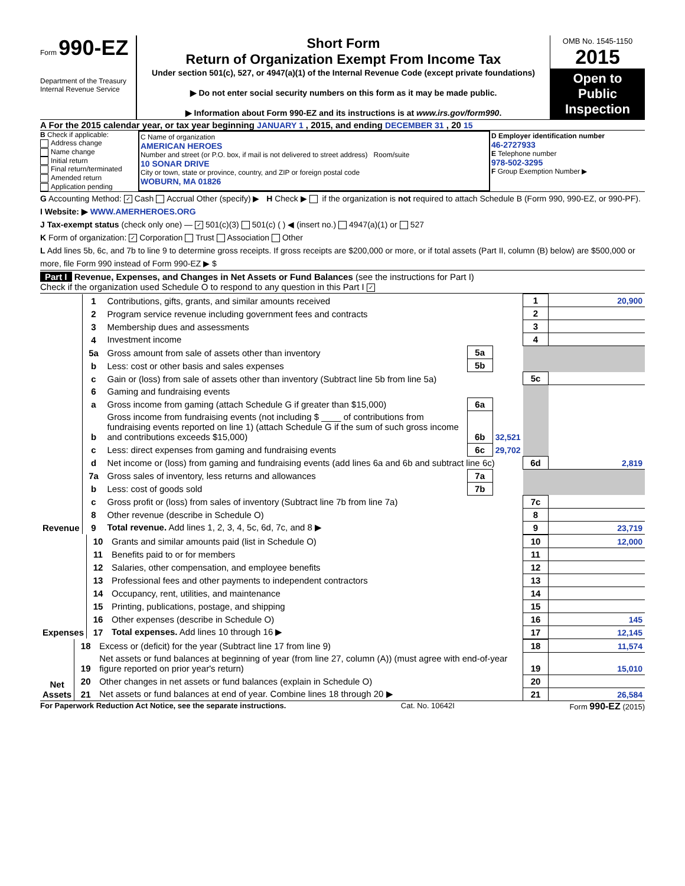Form 990-EZ
Department of the Treasury
Internal Revenue Service
Short Form
Return of Organization Exempt From Income Tax
Under section 501(c), 527, or 4947(a)(1) of the Internal Revenue Code (except private foundations)
▶ Do not enter social security numbers on this form as it may be made public.
▶ Information about Form 990-EZ and its instructions is at www.irs.gov/form990.
OMB No. 1545-1150
2015
Open to Public Inspection
A For the 2015 calendar year, or tax year beginning JANUARY 1 , 2015, and ending DECEMBER 31 , 20 15
B Check if applicable:
Address change
Name change
Initial return
Final return/terminated
Amended return
Application pending
C Name of organization
AMERICAN HEROES
Number and street (or P.O. box, if mail is not delivered to street address) Room/suite
10 SONAR DRIVE
City or town, state or province, country, and ZIP or foreign postal code
WOBURN, MA 01826
D Employer identification number
46-2727933
E Telephone number
978-502-3295
F Group Exemption Number ▶
G Accounting Method: ✓ Cash Accrual Other (specify) ▶ H Check ▶ if the organization is not required to attach Schedule B (Form 990, 990-EZ, or 990-PF).
I Website: ▶ WWW.AMERHEROES.ORG
J Tax-exempt status (check only one) — ✓ 501(c)(3) 501(c) ( ) ◀ (insert no.) 4947(a)(1) or 527
K Form of organization: ✓ Corporation Trust Association Other
L Add lines 5b, 6c, and 7b to line 9 to determine gross receipts. If gross receipts are $200,000 or more, or if total assets (Part II, column (B) below) are $500,000 or more, file Form 990 instead of Form 990-EZ ▶ $
Part I Revenue, Expenses, and Changes in Net Assets or Fund Balances (see the instructions for Part I)
Check if the organization used Schedule O to respond to any question in this Part I ✓
| Revenue | 1 | Contributions, gifts, grants, and similar amounts received | | | 1 | 20,900 |
| | 2 | Program service revenue including government fees and contracts | | | 2 | |
| | 3 | Membership dues and assessments | | | 3 | |
| | 4 | Investment income | | | 4 | |
| | 5a | Gross amount from sale of assets other than inventory | 5a | | | |
| | b | Less: cost or other basis and sales expenses | 5b | | | |
| | c | Gain or (loss) from sale of assets other than inventory (Subtract line 5b from line 5a) | | | 5c | |
| | 6 | Gaming and fundraising events | | | | |
| | a | Gross income from gaming (attach Schedule G if greater than $15,000) | 6a | | | |
| | b | Gross income from fundraising events (not including $ ____ of contributions from fundraising events reported on line 1) (attach Schedule G if the sum of such gross income and contributions exceeds $15,000) | 6b | 32,521 | | |
| | c | Less: direct expenses from gaming and fundraising events | 6c | 29,702 | | |
| | d | Net income or (loss) from gaming and fundraising events (add lines 6a and 6b and subtract line 6c) | | | 6d | 2,819 |
| | 7a | Gross sales of inventory, less returns and allowances | 7a | | | |
| | b | Less: cost of goods sold | 7b | | | |
| | c | Gross profit or (loss) from sales of inventory (Subtract line 7b from line 7a) | | | 7c | |
| | 8 | Other revenue (describe in Schedule O) | | | 8 | |
| | 9 | Total revenue. Add lines 1, 2, 3, 4, 5c, 6d, 7c, and 8 ▶ | | | 9 | 23,719 |
| Expenses | 10 | Grants and similar amounts paid (list in Schedule O) | 10 | 12,000 |
| | 11 | Benefits paid to or for members | 11 | |
| | 12 | Salaries, other compensation, and employee benefits | 12 | |
| | 13 | Professional fees and other payments to independent contractors | 13 | |
| | 14 | Occupancy, rent, utilities, and maintenance | 14 | |
| | 15 | Printing, publications, postage, and shipping | 15 | |
| | 16 | Other expenses (describe in Schedule O) | 16 | 145 |
| | 17 | Total expenses. Add lines 10 through 16 ▶ | 17 | 12,145 |
| Net Assets | 18 | Excess or (deficit) for the year (Subtract line 17 from line 9) | 18 | 11,574 |
| | 19 | Net assets or fund balances at beginning of year (from line 27, column (A)) (must agree with end-of-year figure reported on prior year's return) | 19 | 15,010 |
| | 20 | Other changes in net assets or fund balances (explain in Schedule O) | 20 | |
| | 21 | Net assets or fund balances at end of year. Combine lines 18 through 20 ▶ | 21 | 26,584 |
For Paperwork Reduction Act Notice, see the separate instructions. Cat. No. 10642I Form 990-EZ (2015)